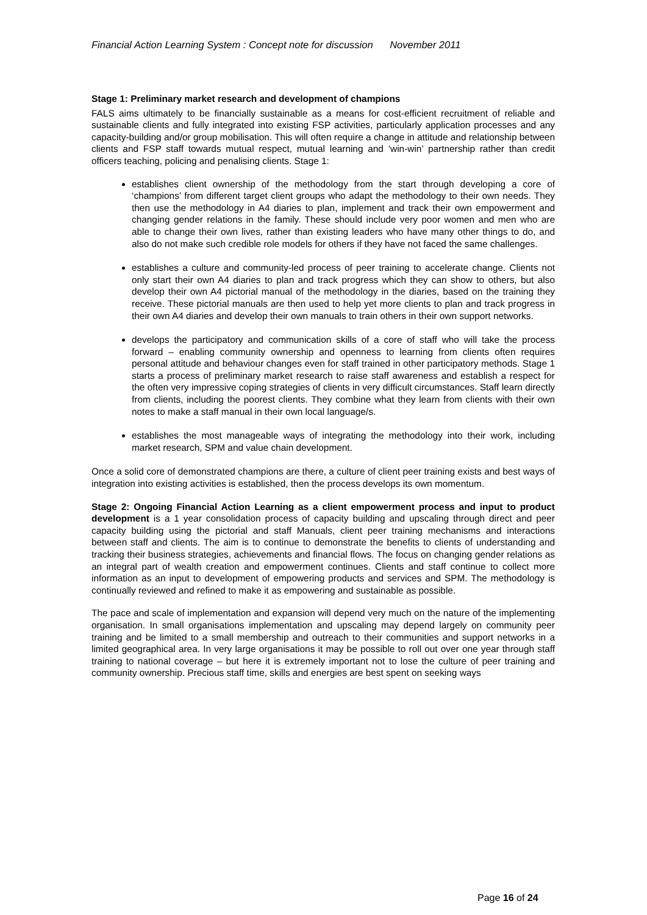Financial Action Learning System : Concept note for discussion November 2011
Stage 1: Preliminary market research and development of champions
FALS aims ultimately to be financially sustainable as a means for cost-efficient recruitment of reliable and sustainable clients and fully integrated into existing FSP activities, particularly application processes and any capacity-building and/or group mobilisation. This will often require a change in attitude and relationship between clients and FSP staff towards mutual respect, mutual learning and ‘win-win’ partnership rather than credit officers teaching, policing and penalising clients. Stage 1:
establishes client ownership of the methodology from the start through developing a core of ‘champions’ from different target client groups who adapt the methodology to their own needs. They then use the methodology in A4 diaries to plan, implement and track their own empowerment and changing gender relations in the family. These should include very poor women and men who are able to change their own lives, rather than existing leaders who have many other things to do, and also do not make such credible role models for others if they have not faced the same challenges.
establishes a culture and community-led process of peer training to accelerate change. Clients not only start their own A4 diaries to plan and track progress which they can show to others, but also develop their own A4 pictorial manual of the methodology in the diaries, based on the training they receive. These pictorial manuals are then used to help yet more clients to plan and track progress in their own A4 diaries and develop their own manuals to train others in their own support networks.
develops the participatory and communication skills of a core of staff who will take the process forward – enabling community ownership and openness to learning from clients often requires personal attitude and behaviour changes even for staff trained in other participatory methods. Stage 1 starts a process of preliminary market research to raise staff awareness and establish a respect for the often very impressive coping strategies of clients in very difficult circumstances. Staff learn directly from clients, including the poorest clients. They combine what they learn from clients with their own notes to make a staff manual in their own local language/s.
establishes the most manageable ways of integrating the methodology into their work, including market research, SPM and value chain development.
Once a solid core of demonstrated champions are there, a culture of client peer training exists and best ways of integration into existing activities is established, then the process develops its own momentum.
Stage 2: Ongoing Financial Action Learning as a client empowerment process and input to product development is a 1 year consolidation process of capacity building and upscaling through direct and peer capacity building using the pictorial and staff Manuals, client peer training mechanisms and interactions between staff and clients. The aim is to continue to demonstrate the benefits to clients of understanding and tracking their business strategies, achievements and financial flows. The focus on changing gender relations as an integral part of wealth creation and empowerment continues. Clients and staff continue to collect more information as an input to development of empowering products and services and SPM. The methodology is continually reviewed and refined to make it as empowering and sustainable as possible.
The pace and scale of implementation and expansion will depend very much on the nature of the implementing organisation. In small organisations implementation and upscaling may depend largely on community peer training and be limited to a small membership and outreach to their communities and support networks in a limited geographical area. In very large organisations it may be possible to roll out over one year through staff training to national coverage – but here it is extremely important not to lose the culture of peer training and community ownership. Precious staff time, skills and energies are best spent on seeking ways
Page 16 of 24